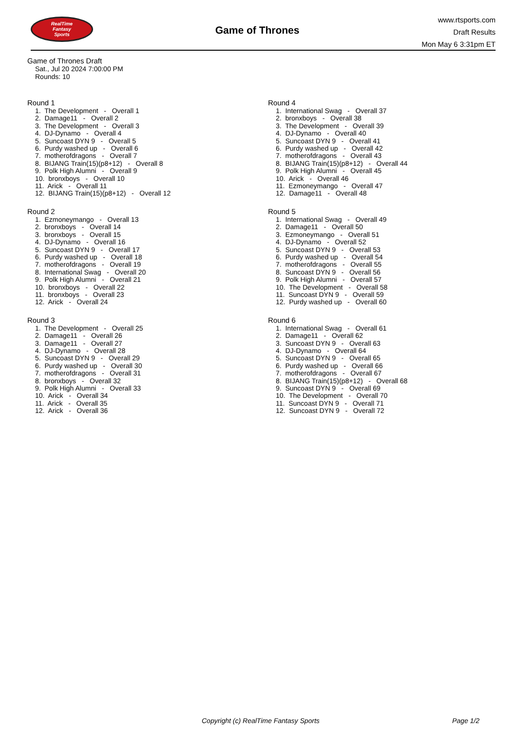RealTime
Fantasy
Sports
Game of Thrones
www.rtsports.com
Draft Results
Mon May 6 3:31pm ET
Game of Thrones Draft
Sat., Jul 20 2024 7:00:00 PM
Rounds: 10
Round 1
1. The Development - Overall 1 2. Damage11 - Overall 2 3. The Development - Overall 3 4. DJ-Dynamo - Overall 4 5. Suncoast DYN 9 - Overall 5 6. Purdy washed up - Overall 6 7. motherofdragons - Overall 7 8. BIJANG Train(15)(p8+12) - Overall 8 9. Polk High Alumni - Overall 9 10. bronxboys - Overall 10 11. Arick - Overall 11 12. BIJANG Train(15)(p8+12) - Overall 12
Round 2
1. Ezmoneymango - Overall 13 2. bronxboys - Overall 14 3. bronxboys - Overall 15 4. DJ-Dynamo - Overall 16 5. Suncoast DYN 9 - Overall 17 6. Purdy washed up - Overall 18 7. motherofdragons - Overall 19 8. International Swag - Overall 20 9. Polk High Alumni - Overall 21 10. bronxboys - Overall 22 11. bronxboys - Overall 23 12. Arick - Overall 24
Round 3
1. The Development - Overall 25 2. Damage11 - Overall 26 3. Damage11 - Overall 27 4. DJ-Dynamo - Overall 28 5. Suncoast DYN 9 - Overall 29 6. Purdy washed up - Overall 30 7. motherofdragons - Overall 31 8. bronxboys - Overall 32 9. Polk High Alumni - Overall 33 10. Arick - Overall 34 11. Arick - Overall 35 12. Arick - Overall 36
Round 4
1. International Swag - Overall 37 2. bronxboys - Overall 38 3. The Development - Overall 39 4. DJ-Dynamo - Overall 40 5. Suncoast DYN 9 - Overall 41 6. Purdy washed up - Overall 42 7. motherofdragons - Overall 43 8. BIJANG Train(15)(p8+12) - Overall 44 9. Polk High Alumni - Overall 45 10. Arick - Overall 46 11. Ezmoneymango - Overall 47 12. Damage11 - Overall 48
Round 5
1. International Swag - Overall 49 2. Damage11 - Overall 50 3. Ezmoneymango - Overall 51 4. DJ-Dynamo - Overall 52 5. Suncoast DYN 9 - Overall 53 6. Purdy washed up - Overall 54 7. motherofdragons - Overall 55 8. Suncoast DYN 9 - Overall 56 9. Polk High Alumni - Overall 57 10. The Development - Overall 58 11. Suncoast DYN 9 - Overall 59 12. Purdy washed up - Overall 60
Round 6
1. International Swag - Overall 61 2. Damage11 - Overall 62 3. Suncoast DYN 9 - Overall 63 4. DJ-Dynamo - Overall 64 5. Suncoast DYN 9 - Overall 65 6. Purdy washed up - Overall 66 7. motherofdragons - Overall 67 8. BIJANG Train(15)(p8+12) - Overall 68 9. Suncoast DYN 9 - Overall 69 10. The Development - Overall 70 11. Suncoast DYN 9 - Overall 71 12. Suncoast DYN 9 - Overall 72
Copyright (c) RealTime Fantasy Sports Page 1/2